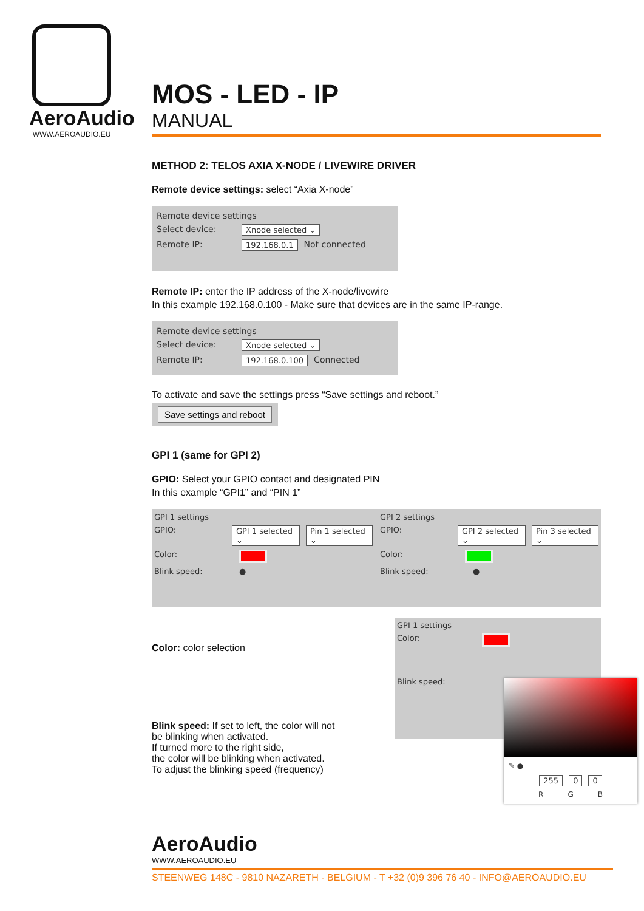AeroAudio
WWW.AEROAUDIO.EU
MOS - LED - IP
MANUAL
METHOD 2: TELOS AXIA X-NODE / LIVEWIRE DRIVER
Remote device settings: select “Axia X-node”
Remote device settings
Select device: Xnode selected ⌄
Remote IP: 192.168.0.1 Not connected
Remote IP: enter the IP address of the X-node/livewire
In this example 192.168.0.100 - Make sure that devices are in the same IP-range.
Remote device settings
Select device: Xnode selected ⌄
Remote IP: 192.168.0.100 Connected
To activate and save the settings press “Save settings and reboot.”
Save settings and reboot
GPI 1 (same for GPI 2)
GPIO: Select your GPIO contact and designated PIN
In this example “GPI1” and “PIN 1”
GPI 1 settings
GPIO: GPI 1 selected ⌄ Pin 1 selected ⌄
Color:
Blink speed: ●———————
GPI 2 settings
GPIO: GPI 2 selected ⌄ Pin 3 selected ⌄
Color:
Blink speed: —●——————
Color: color selection
Blink speed: If set to left, the color will not
be blinking when activated.
If turned more to the right side,
the color will be blinking when activated.
To adjust the blinking speed (frequency)
GPI 1 settings
Color:
Blink speed:
✎ ●
255 0 0
R G B
AeroAudio
WWW.AEROAUDIO.EU
STEENWEG 148C - 9810 NAZARETH - BELGIUM - T +32 (0)9 396 76 40 - INFO@AEROAUDIO.EU